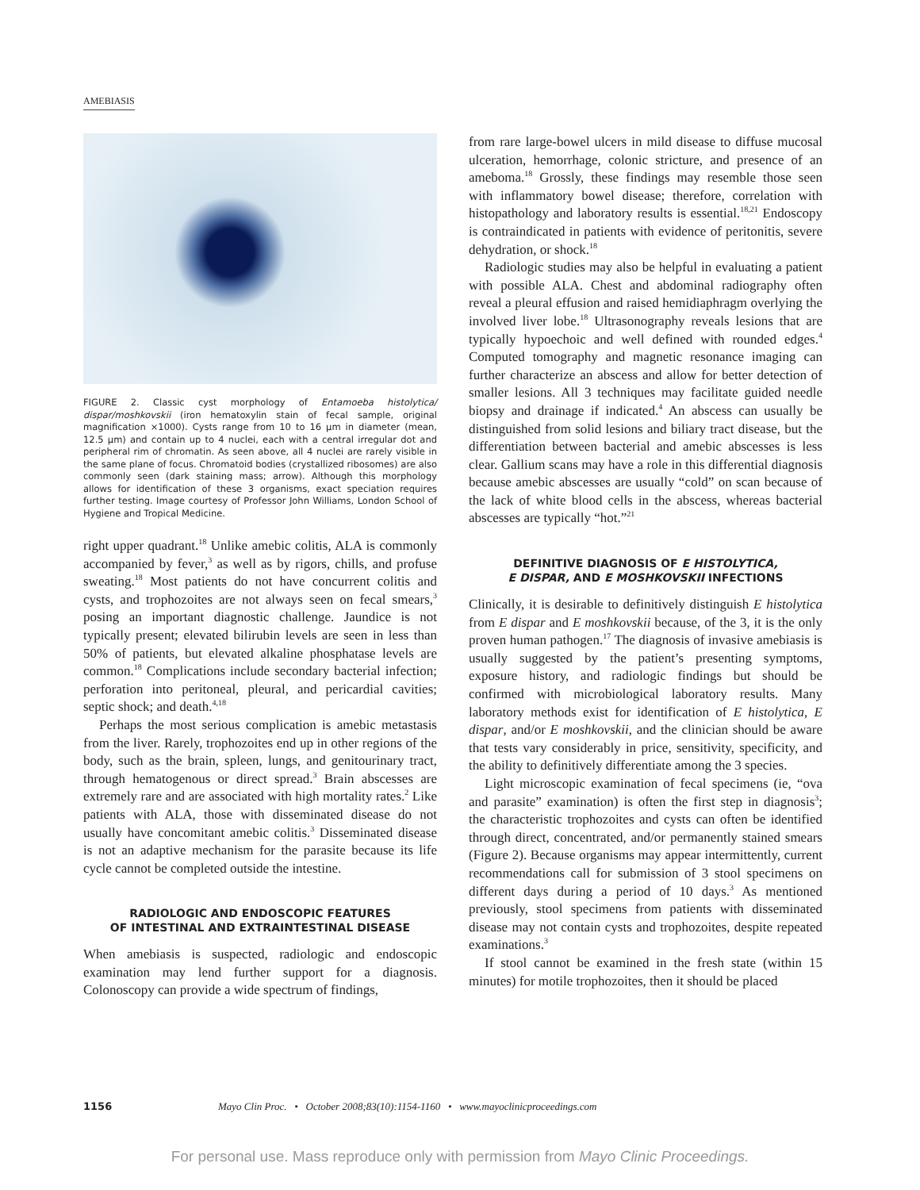AMEBIASIS
FIGURE 2. Classic cyst morphology of Entamoeba histolytica/ dispar/moshkovskii (iron hematoxylin stain of fecal sample, original magnification ×1000). Cysts range from 10 to 16 µm in diameter (mean, 12.5 µm) and contain up to 4 nuclei, each with a central irregular dot and peripheral rim of chromatin. As seen above, all 4 nuclei are rarely visible in the same plane of focus. Chromatoid bodies (crystallized ribosomes) are also commonly seen (dark staining mass; arrow). Although this morphology allows for identification of these 3 organisms, exact speciation requires further testing. Image courtesy of Professor John Williams, London School of Hygiene and Tropical Medicine.
right upper quadrant.<sup>18</sup> Unlike amebic colitis, ALA is commonly accompanied by fever,<sup>3</sup> as well as by rigors, chills, and profuse sweating.<sup>18</sup> Most patients do not have concurrent colitis and cysts, and trophozoites are not always seen on fecal smears,<sup>3</sup> posing an important diagnostic challenge. Jaundice is not typically present; elevated bilirubin levels are seen in less than 50% of patients, but elevated alkaline phosphatase levels are common.<sup>18</sup> Complications include secondary bacterial infection; perforation into peritoneal, pleural, and pericardial cavities; septic shock; and death.<sup>4,18</sup>
Perhaps the most serious complication is amebic metastasis from the liver. Rarely, trophozoites end up in other regions of the body, such as the brain, spleen, lungs, and genitourinary tract, through hematogenous or direct spread.<sup>3</sup> Brain abscesses are extremely rare and are associated with high mortality rates.<sup>2</sup> Like patients with ALA, those with disseminated disease do not usually have concomitant amebic colitis.<sup>3</sup> Disseminated disease is not an adaptive mechanism for the parasite because its life cycle cannot be completed outside the intestine.
RADIOLOGIC AND ENDOSCOPIC FEATURES
OF INTESTINAL AND EXTRAINTESTINAL DISEASE
When amebiasis is suspected, radiologic and endoscopic examination may lend further support for a diagnosis. Colonoscopy can provide a wide spectrum of findings,
from rare large-bowel ulcers in mild disease to diffuse mucosal ulceration, hemorrhage, colonic stricture, and presence of an ameboma.<sup>18</sup> Grossly, these findings may resemble those seen with inflammatory bowel disease; therefore, correlation with histopathology and laboratory results is essential.<sup>18,21</sup> Endoscopy is contraindicated in patients with evidence of peritonitis, severe dehydration, or shock.<sup>18</sup>
Radiologic studies may also be helpful in evaluating a patient with possible ALA. Chest and abdominal radiography often reveal a pleural effusion and raised hemidiaphragm overlying the involved liver lobe.<sup>18</sup> Ultrasonography reveals lesions that are typically hypoechoic and well defined with rounded edges.<sup>4</sup> Computed tomography and magnetic resonance imaging can further characterize an abscess and allow for better detection of smaller lesions. All 3 techniques may facilitate guided needle biopsy and drainage if indicated.<sup>4</sup> An abscess can usually be distinguished from solid lesions and biliary tract disease, but the differentiation between bacterial and amebic abscesses is less clear. Gallium scans may have a role in this differential diagnosis because amebic abscesses are usually “cold” on scan because of the lack of white blood cells in the abscess, whereas bacterial abscesses are typically “hot.”<sup>21</sup>
DEFINITIVE DIAGNOSIS OF E HISTOLYTICA,
E DISPAR, AND E MOSHKOVSKII INFECTIONS
Clinically, it is desirable to definitively distinguish E histolytica from E dispar and E moshkovskii because, of the 3, it is the only proven human pathogen.<sup>17</sup> The diagnosis of invasive amebiasis is usually suggested by the patient’s presenting symptoms, exposure history, and radiologic findings but should be confirmed with microbiological laboratory results. Many laboratory methods exist for identification of E histolytica, E dispar, and/or E moshkovskii, and the clinician should be aware that tests vary considerably in price, sensitivity, specificity, and the ability to definitively differentiate among the 3 species.
Light microscopic examination of fecal specimens (ie, “ova and parasite” examination) is often the first step in diagnosis<sup>3</sup>; the characteristic trophozoites and cysts can often be identified through direct, concentrated, and/or permanently stained smears (Figure 2). Because organisms may appear intermittently, current recommendations call for submission of 3 stool specimens on different days during a period of 10 days.<sup>3</sup> As mentioned previously, stool specimens from patients with disseminated disease may not contain cysts and trophozoites, despite repeated examinations.<sup>3</sup>
If stool cannot be examined in the fresh state (within 15 minutes) for motile trophozoites, then it should be placed
1156 Mayo Clin Proc. • October 2008;83(10):1154-1160 • www.mayoclinicproceedings.com
For personal use. Mass reproduce only with permission from Mayo Clinic Proceedings.